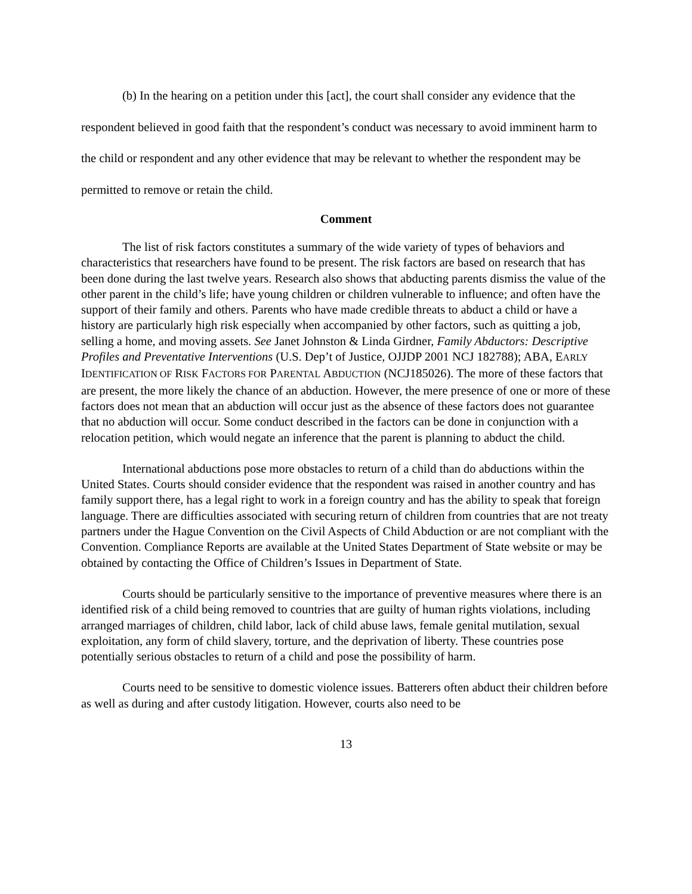(b) In the hearing on a petition under this [act], the court shall consider any evidence that the respondent believed in good faith that the respondent’s conduct was necessary to avoid imminent harm to the child or respondent and any other evidence that may be relevant to whether the respondent may be permitted to remove or retain the child.
Comment
The list of risk factors constitutes a summary of the wide variety of types of behaviors and characteristics that researchers have found to be present. The risk factors are based on research that has been done during the last twelve years. Research also shows that abducting parents dismiss the value of the other parent in the child’s life; have young children or children vulnerable to influence; and often have the support of their family and others. Parents who have made credible threats to abduct a child or have a history are particularly high risk especially when accompanied by other factors, such as quitting a job, selling a home, and moving assets. See Janet Johnston & Linda Girdner, Family Abductors: Descriptive Profiles and Preventative Interventions (U.S. Dep’t of Justice, OJJDP 2001 NCJ 182788); ABA, EARLY IDENTIFICATION OF RISK FACTORS FOR PARENTAL ABDUCTION (NCJ185026). The more of these factors that are present, the more likely the chance of an abduction. However, the mere presence of one or more of these factors does not mean that an abduction will occur just as the absence of these factors does not guarantee that no abduction will occur. Some conduct described in the factors can be done in conjunction with a relocation petition, which would negate an inference that the parent is planning to abduct the child.
International abductions pose more obstacles to return of a child than do abductions within the United States. Courts should consider evidence that the respondent was raised in another country and has family support there, has a legal right to work in a foreign country and has the ability to speak that foreign language. There are difficulties associated with securing return of children from countries that are not treaty partners under the Hague Convention on the Civil Aspects of Child Abduction or are not compliant with the Convention. Compliance Reports are available at the United States Department of State website or may be obtained by contacting the Office of Children’s Issues in Department of State.
Courts should be particularly sensitive to the importance of preventive measures where there is an identified risk of a child being removed to countries that are guilty of human rights violations, including arranged marriages of children, child labor, lack of child abuse laws, female genital mutilation, sexual exploitation, any form of child slavery, torture, and the deprivation of liberty. These countries pose potentially serious obstacles to return of a child and pose the possibility of harm.
Courts need to be sensitive to domestic violence issues. Batterers often abduct their children before as well as during and after custody litigation. However, courts also need to be
13